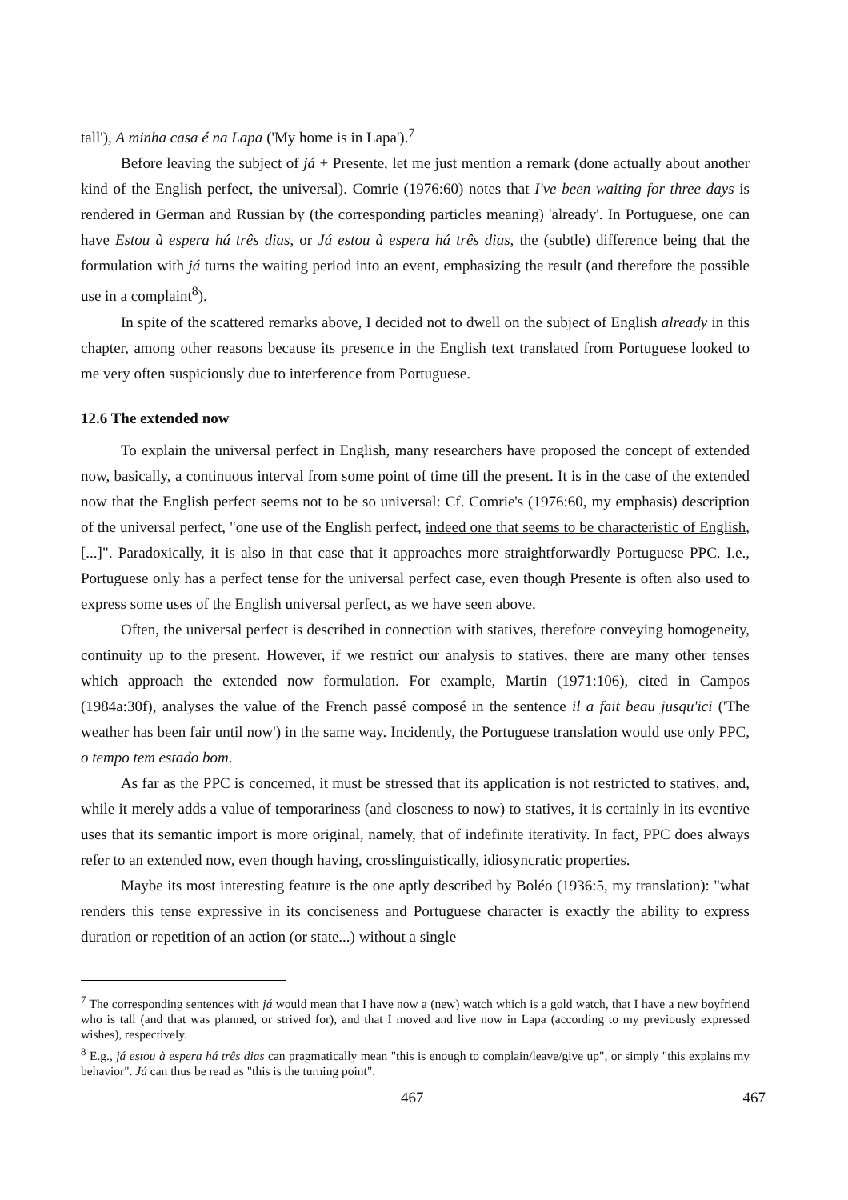tall'), A minha casa é na Lapa ('My home is in Lapa').<sup>7</sup>
Before leaving the subject of já + Presente, let me just mention a remark (done actually about another kind of the English perfect, the universal). Comrie (1976:60) notes that I've been waiting for three days is rendered in German and Russian by (the corresponding particles meaning) 'already'. In Portuguese, one can have Estou à espera há três dias, or Já estou à espera há três dias, the (subtle) difference being that the formulation with já turns the waiting period into an event, emphasizing the result (and therefore the possible use in a complaint<sup>8</sup>).
In spite of the scattered remarks above, I decided not to dwell on the subject of English already in this chapter, among other reasons because its presence in the English text translated from Portuguese looked to me very often suspiciously due to interference from Portuguese.
12.6 The extended now
To explain the universal perfect in English, many researchers have proposed the concept of extended now, basically, a continuous interval from some point of time till the present. It is in the case of the extended now that the English perfect seems not to be so universal: Cf. Comrie's (1976:60, my emphasis) description of the universal perfect, "one use of the English perfect, indeed one that seems to be characteristic of English, [...]". Paradoxically, it is also in that case that it approaches more straightforwardly Portuguese PPC. I.e., Portuguese only has a perfect tense for the universal perfect case, even though Presente is often also used to express some uses of the English universal perfect, as we have seen above.
Often, the universal perfect is described in connection with statives, therefore conveying homogeneity, continuity up to the present. However, if we restrict our analysis to statives, there are many other tenses which approach the extended now formulation. For example, Martin (1971:106), cited in Campos (1984a:30f), analyses the value of the French passé composé in the sentence il a fait beau jusqu'ici ('The weather has been fair until now') in the same way. Incidently, the Portuguese translation would use only PPC, o tempo tem estado bom.
As far as the PPC is concerned, it must be stressed that its application is not restricted to statives, and, while it merely adds a value of temporariness (and closeness to now) to statives, it is certainly in its eventive uses that its semantic import is more original, namely, that of indefinite iterativity. In fact, PPC does always refer to an extended now, even though having, crosslinguistically, idiosyncratic properties.
Maybe its most interesting feature is the one aptly described by Boléo (1936:5, my translation): "what renders this tense expressive in its conciseness and Portuguese character is exactly the ability to express duration or repetition of an action (or state...) without a single
<sup>7</sup> The corresponding sentences with já would mean that I have now a (new) watch which is a gold watch, that I have a new boyfriend who is tall (and that was planned, or strived for), and that I moved and live now in Lapa (according to my previously expressed wishes), respectively.
<sup>8</sup> E.g., já estou à espera há três dias can pragmatically mean "this is enough to complain/leave/give up", or simply "this explains my behavior". Já can thus be read as "this is the turning point".
467 467